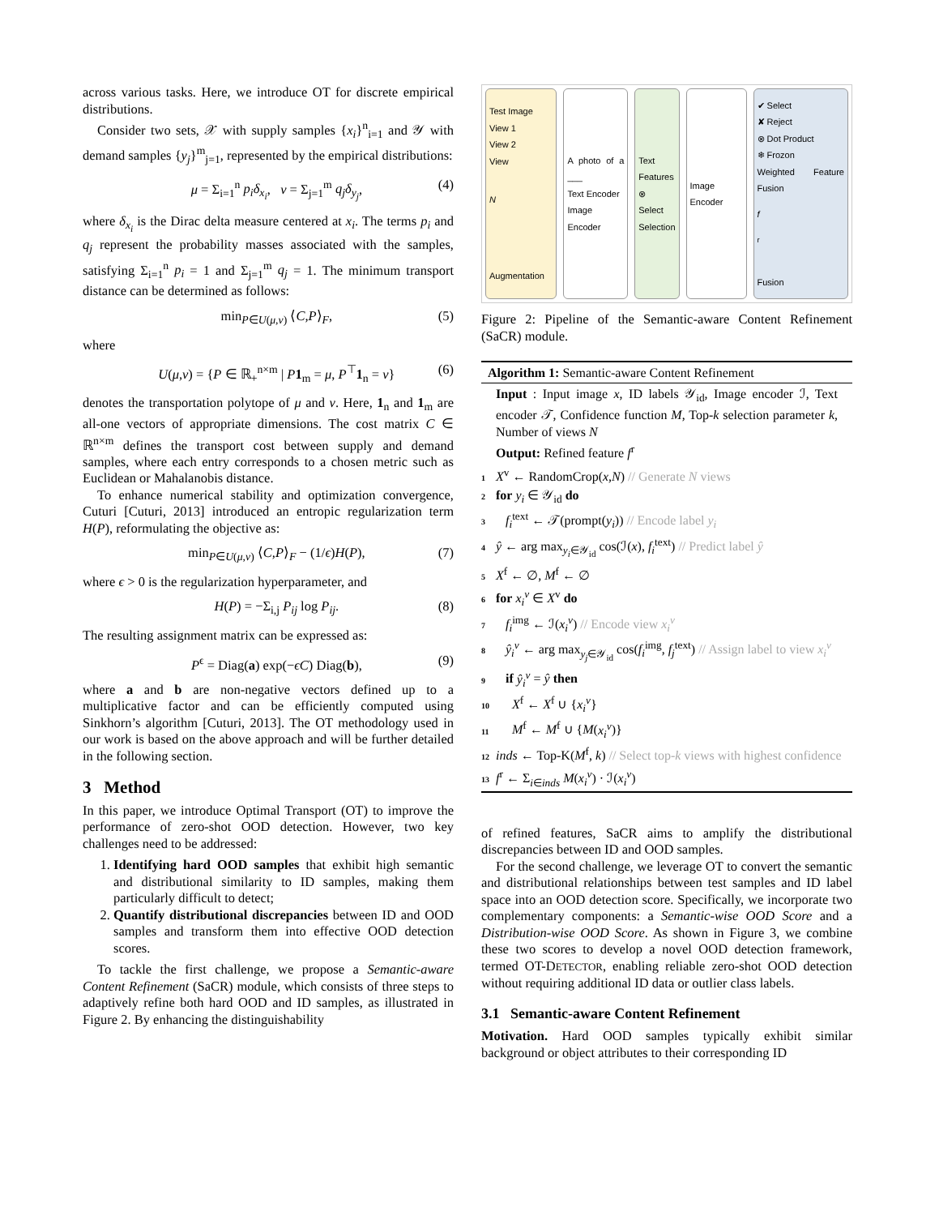across various tasks. Here, we introduce OT for discrete empirical distributions.
Consider two sets, 𝒳 with supply samples {x<sub>i</sub>}<sup>n</sup><sub>i=1</sub> and 𝒴 with demand samples {y<sub>j</sub>}<sup>m</sup><sub>j=1</sub>, represented by the empirical distributions:
μ = Σ<sub>i=1</sub><sup>n</sup> p<sub>i</sub>δ<sub>x<sub>i</sub></sub>, ν = Σ<sub>j=1</sub><sup>m</sup> q<sub>j</sub>δ<sub>y<sub>j</sub></sub>, (4)
where δ<sub>x<sub>i</sub></sub> is the Dirac delta measure centered at x<sub>i</sub>. The terms p<sub>i</sub> and q<sub>j</sub> represent the probability masses associated with the samples, satisfying Σ<sub>i=1</sub><sup>n</sup> p<sub>i</sub> = 1 and Σ<sub>j=1</sub><sup>m</sup> q<sub>j</sub> = 1. The minimum transport distance can be determined as follows:
min<sub>P∈U(μ,ν)</sub> ⟨C,P⟩<sub>F</sub>, (5)
where
U(μ,ν) = {P ∈ ℝ<sub>+</sub><sup>n×m</sup> | P 1<sub>m</sub> = μ, P<sup>⊤</sup>1<sub>n</sub> = ν} (6)
denotes the transportation polytope of μ and ν. Here, 1<sub>n</sub> and 1<sub>m</sub> are all-one vectors of appropriate dimensions. The cost matrix C ∈ ℝ<sup>n×m</sup> defines the transport cost between supply and demand samples, where each entry corresponds to a chosen metric such as Euclidean or Mahalanobis distance.
To enhance numerical stability and optimization convergence, Cuturi [Cuturi, 2013] introduced an entropic regularization term H(P), reformulating the objective as:
min<sub>P∈U(μ,ν)</sub> ⟨C,P⟩<sub>F</sub> − (1/ϵ)H(P), (7)
where ϵ > 0 is the regularization hyperparameter, and
H(P) = −Σ<sub>i,j</sub> P<sub>ij</sub> log P<sub>ij</sub>. (8)
The resulting assignment matrix can be expressed as:
P<sup>ϵ</sup> = Diag(a) exp(−ϵC) Diag(b), (9)
where a and b are non-negative vectors defined up to a multiplicative factor and can be efficiently computed using Sinkhorn’s algorithm [Cuturi, 2013]. The OT methodology used in our work is based on the above approach and will be further detailed in the following section.
3 Method
In this paper, we introduce Optimal Transport (OT) to improve the performance of zero-shot OOD detection. However, two key challenges need to be addressed:
1. Identifying hard OOD samples that exhibit high semantic and distributional similarity to ID samples, making them particularly difficult to detect;
2. Quantify distributional discrepancies between ID and OOD samples and transform them into effective OOD detection scores.
To tackle the first challenge, we propose a Semantic-aware Content Refinement (SaCR) module, which consists of three steps to adaptively refine both hard OOD and ID samples, as illustrated in Figure 2. By enhancing the distinguishability
Test Image
View 1
View 2
View
N
Augmentation
A photo of a ___
Text Encoder
Image Encoder
Text Features ⊗
Select
Selection
Image Encoder ✔ Select
✘ Reject
⊗ Dot Product
❄ Frozon
Weighted Feature Fusion
f
<sup>r</sup>
Fusion
Figure 2: Pipeline of the Semantic-aware Content Refinement (SaCR) module.
Algorithm 1: Semantic-aware Content Refinement
Input : Input image x, ID labels 𝒴<sub>id</sub>, Image encoder ℐ, Text encoder 𝒯, Confidence function M, Top-k selection parameter k, Number of views N
Output: Refined feature f<sup>r</sup>
1 X<sup>v</sup> ← RandomCrop(x,N) // Generate N views
2 for y<sub>i</sub> ∈ 𝒴<sub>id</sub> do
3 f<sub>i</sub><sup>text</sup> ← 𝒯(prompt(y<sub>i</sub>)) // Encode label y<sub>i</sub>
4 ŷ ← arg max<sub>y<sub>i</sub>∈𝒴<sub>id</sub></sub> cos(ℐ(x), f<sub>i</sub><sup>text</sup>) // Predict label ŷ
5 X<sup>f</sup> ← ∅, M<sup>f</sup> ← ∅
6 for x<sub>i</sub><sup>v</sup> ∈ X<sup>v</sup> do
7 f<sub>i</sub><sup>img</sup> ← ℐ(x<sub>i</sub><sup>v</sup>) // Encode view x<sub>i</sub><sup>v</sup>
8 ŷ<sub>i</sub><sup>v</sup> ← arg max<sub>y<sub>j</sub>∈𝒴<sub>id</sub></sub> cos(f<sub>i</sub><sup>img</sup>, f<sub>j</sub><sup>text</sup>) // Assign label to view x<sub>i</sub><sup>v</sup>
9 if ŷ<sub>i</sub><sup>v</sup> = ŷ then
10 X<sup>f</sup> ← X<sup>f</sup> ∪ {x<sub>i</sub><sup>v</sup>}
11 M<sup>f</sup> ← M<sup>f</sup> ∪ {M(x<sub>i</sub><sup>v</sup>)}
12 inds ← Top-K(M<sup>f</sup>, k) // Select top-k views with highest confidence
13 f<sup>r</sup> ← Σ<sub>i∈inds</sub> M(x<sub>i</sub><sup>v</sup>) · ℐ(x<sub>i</sub><sup>v</sup>)
of refined features, SaCR aims to amplify the distributional discrepancies between ID and OOD samples.
For the second challenge, we leverage OT to convert the semantic and distributional relationships between test samples and ID label space into an OOD detection score. Specifically, we incorporate two complementary components: a Semantic-wise OOD Score and a Distribution-wise OOD Score. As shown in Figure 3, we combine these two scores to develop a novel OOD detection framework, termed OT-DETECTOR, enabling reliable zero-shot OOD detection without requiring additional ID data or outlier class labels.
3.1 Semantic-aware Content Refinement
Motivation. Hard OOD samples typically exhibit similar background or object attributes to their corresponding ID